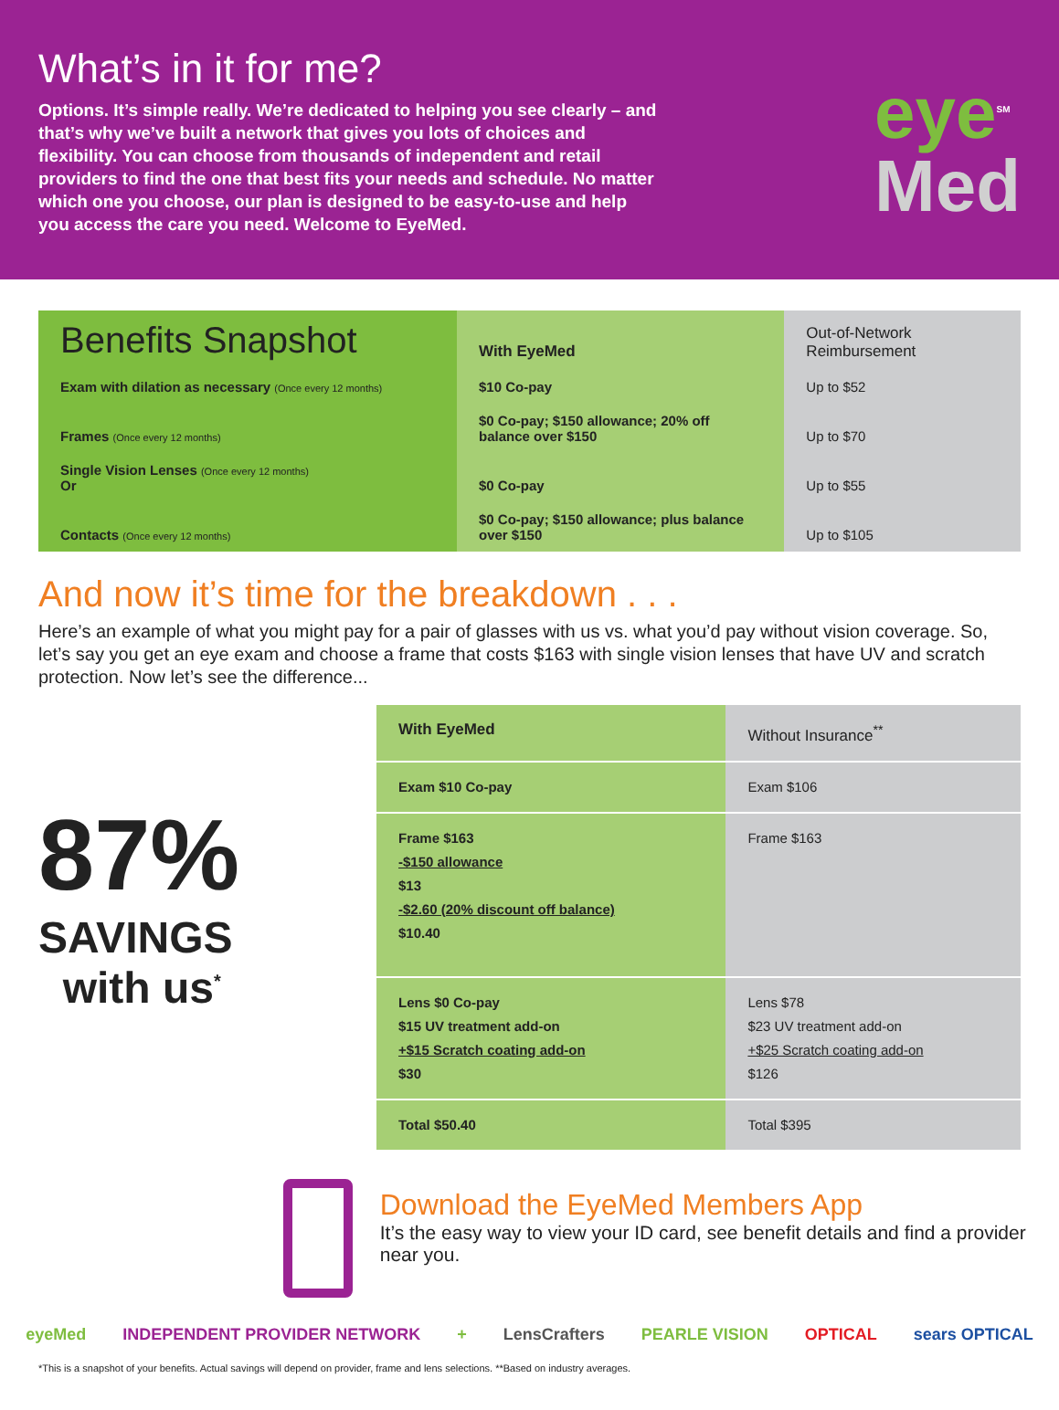What’s in it for me?
Options. It’s simple really. We’re dedicated to helping you see clearly – and that’s why we’ve built a network that gives you lots of choices and flexibility. You can choose from thousands of independent and retail providers to find the one that best fits your needs and schedule. No matter which one you choose, our plan is designed to be easy-to-use and help you access the care you need. Welcome to EyeMed.
eye<sup>SM</sup>
Med
| Benefits Snapshot | With EyeMed | Out-of-Network Reimbursement |
| --- | --- | --- |
| Exam with dilation as necessary (Once every 12 months) | $10 Co-pay | Up to $52 |
| Frames (Once every 12 months) | $0 Co-pay; $150 allowance; 20% off balance over $150 | Up to $70 |
| Single Vision Lenses (Once every 12 months) Or | $0 Co-pay | Up to $55 |
| Contacts (Once every 12 months) | $0 Co-pay; $150 allowance; plus balance over $150 | Up to $105 |
And now it’s time for the breakdown . . .
Here’s an example of what you might pay for a pair of glasses with us vs. what you’d pay without vision coverage. So, let’s say you get an eye exam and choose a frame that costs $163 with single vision lenses that have UV and scratch protection. Now let’s see the difference...
87%
SAVINGS
with us<sup>*</sup>
| With EyeMed | Without Insurance<sup>**</sup> |
| Exam $10 Co-pay | Exam $106 |
| Frame $163 -$150 allowance $13 -$2.60 (20% discount off balance) $10.40 | Frame $163 |
| Lens $0 Co-pay $15 UV treatment add-on +$15 Scratch coating add-on $30 | Lens $78 $23 UV treatment add-on +$25 Scratch coating add-on $126 |
| Total $50.40 | Total $395 |
Download the EyeMed Members App
It’s the easy way to view your ID card, see benefit details and find a provider near you.
eyeMed INDEPENDENT PROVIDER NETWORK + LensCrafters PEARLE VISION OPTICAL sears OPTICAL
*This is a snapshot of your benefits. Actual savings will depend on provider, frame and lens selections. **Based on industry averages.